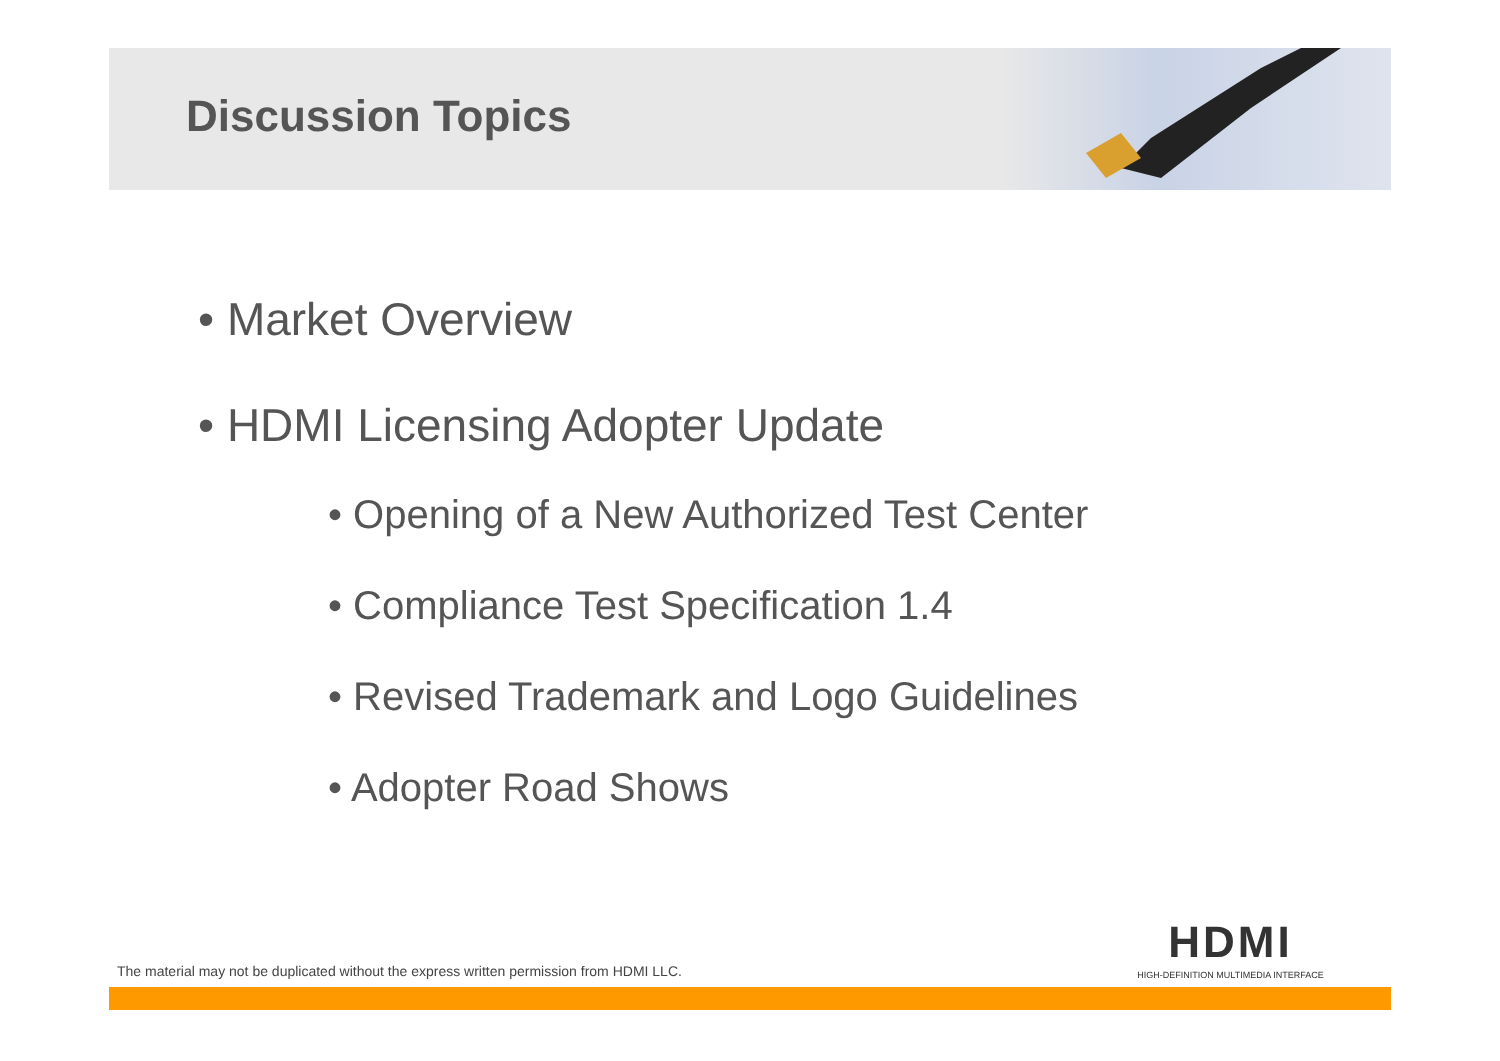Discussion Topics
• Market Overview
• HDMI Licensing Adopter Update
• Opening of a New Authorized Test Center
• Compliance Test Specification 1.4
• Revised Trademark and Logo Guidelines
• Adopter Road Shows
HDMI
HIGH-DEFINITION MULTIMEDIA INTERFACE
The material may not be duplicated without the express written permission from HDMI LLC.